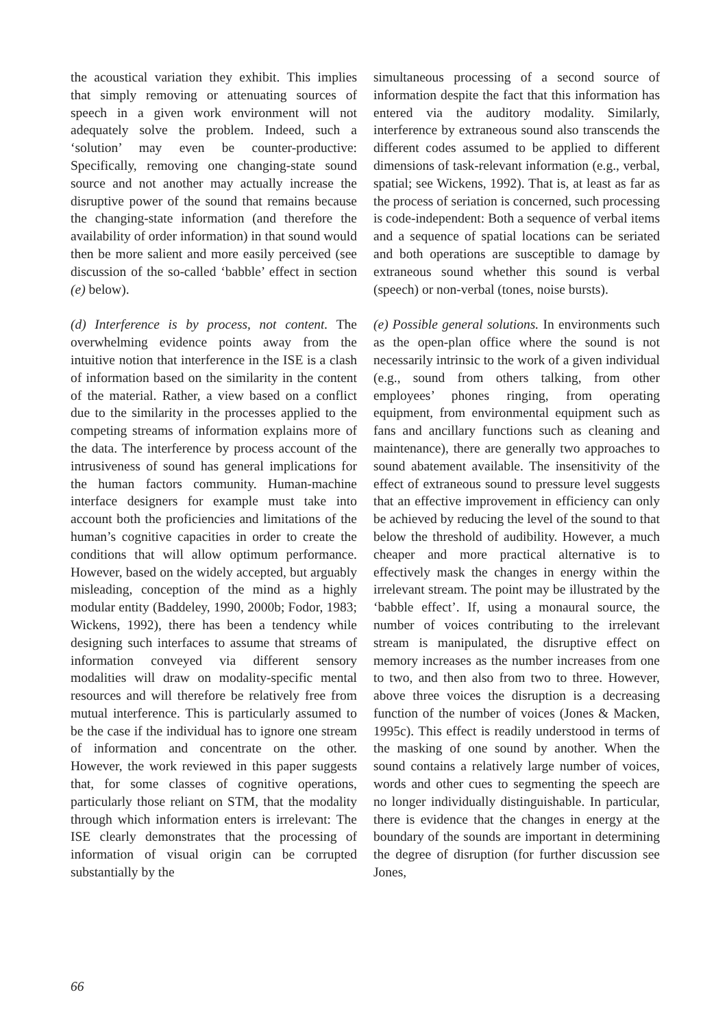the acoustical variation they exhibit. This implies that simply removing or attenuating sources of speech in a given work environment will not adequately solve the problem. Indeed, such a ‘solution’ may even be counter-productive: Specifically, removing one changing-state sound source and not another may actually increase the disruptive power of the sound that remains because the changing-state information (and therefore the availability of order information) in that sound would then be more salient and more easily perceived (see discussion of the so-called ‘babble’ effect in section (e) below).
(d) Interference is by process, not content. The overwhelming evidence points away from the intuitive notion that interference in the ISE is a clash of information based on the similarity in the content of the material. Rather, a view based on a conflict due to the similarity in the processes applied to the competing streams of information explains more of the data. The interference by process account of the intrusiveness of sound has general implications for the human factors community. Human-machine interface designers for example must take into account both the proficiencies and limitations of the human’s cognitive capacities in order to create the conditions that will allow optimum performance. However, based on the widely accepted, but arguably misleading, conception of the mind as a highly modular entity (Baddeley, 1990, 2000b; Fodor, 1983; Wickens, 1992), there has been a tendency while designing such interfaces to assume that streams of information conveyed via different sensory modalities will draw on modality-specific mental resources and will therefore be relatively free from mutual interference. This is particularly assumed to be the case if the individual has to ignore one stream of information and concentrate on the other. However, the work reviewed in this paper suggests that, for some classes of cognitive operations, particularly those reliant on STM, that the modality through which information enters is irrelevant: The ISE clearly demonstrates that the processing of information of visual origin can be corrupted substantially by the
simultaneous processing of a second source of information despite the fact that this information has entered via the auditory modality. Similarly, interference by extraneous sound also transcends the different codes assumed to be applied to different dimensions of task-relevant information (e.g., verbal, spatial; see Wickens, 1992). That is, at least as far as the process of seriation is concerned, such processing is code-independent: Both a sequence of verbal items and a sequence of spatial locations can be seriated and both operations are susceptible to damage by extraneous sound whether this sound is verbal (speech) or non-verbal (tones, noise bursts).
(e) Possible general solutions. In environments such as the open-plan office where the sound is not necessarily intrinsic to the work of a given individual (e.g., sound from others talking, from other employees’ phones ringing, from operating equipment, from environmental equipment such as fans and ancillary functions such as cleaning and maintenance), there are generally two approaches to sound abatement available. The insensitivity of the effect of extraneous sound to pressure level suggests that an effective improvement in efficiency can only be achieved by reducing the level of the sound to that below the threshold of audibility. However, a much cheaper and more practical alternative is to effectively mask the changes in energy within the irrelevant stream. The point may be illustrated by the ‘babble effect’. If, using a monaural source, the number of voices contributing to the irrelevant stream is manipulated, the disruptive effect on memory increases as the number increases from one to two, and then also from two to three. However, above three voices the disruption is a decreasing function of the number of voices (Jones & Macken, 1995c). This effect is readily understood in terms of the masking of one sound by another. When the sound contains a relatively large number of voices, words and other cues to segmenting the speech are no longer individually distinguishable. In particular, there is evidence that the changes in energy at the boundary of the sounds are important in determining the degree of disruption (for further discussion see Jones,
66